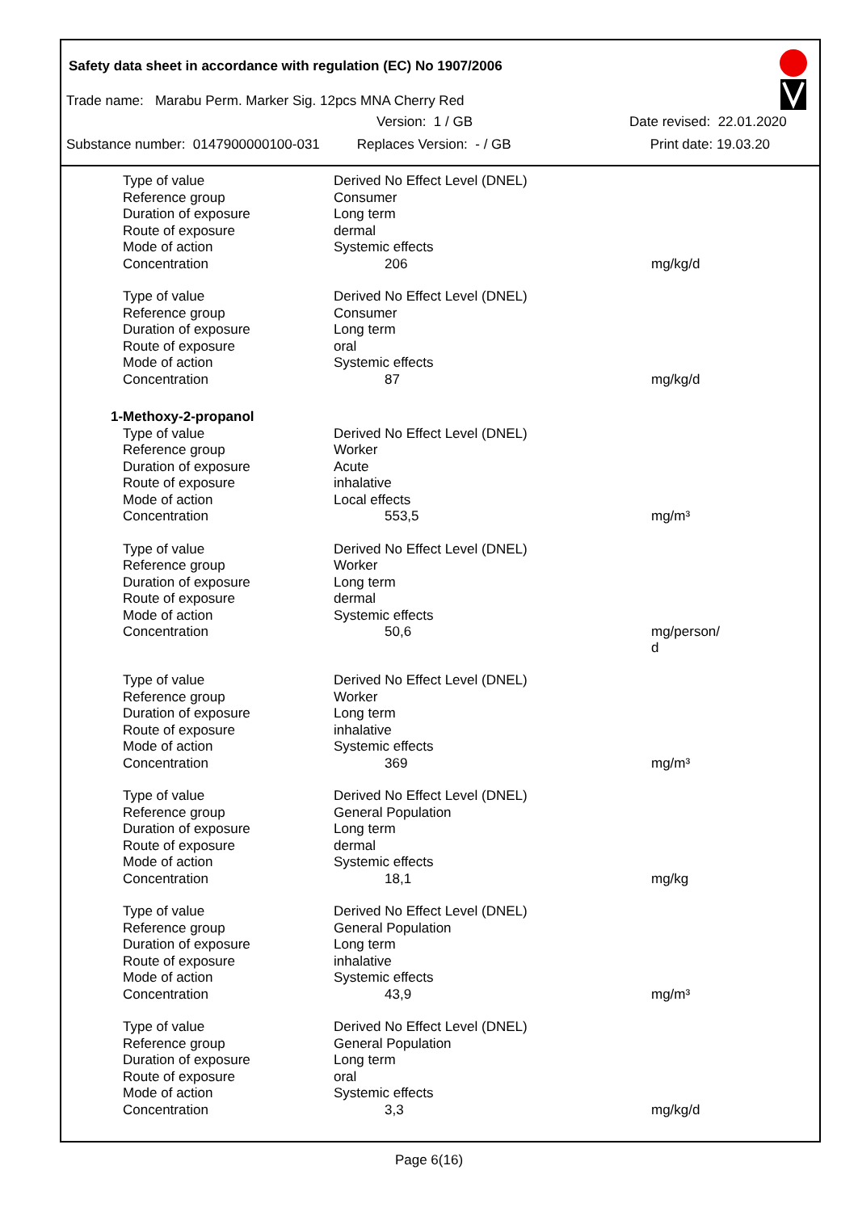Safety data sheet in accordance with regulation (EC) No 1907/2006
Trade name: Marabu Perm. Marker Sig. 12pcs MNA Cherry Red
Version: 1 / GB Date revised: 22.01.2020
Substance number: 0147900000100-031 Replaces Version: - / GB Print date: 19.03.20
| Type of value | Derived No Effect Level (DNEL) | |
| Reference group | Consumer | |
| Duration of exposure | Long term | |
| Route of exposure | dermal | |
| Mode of action | Systemic effects | |
| Concentration | 206 | mg/kg/d |
| Type of value | Derived No Effect Level (DNEL) | |
| Reference group | Consumer | |
| Duration of exposure | Long term | |
| Route of exposure | oral | |
| Mode of action | Systemic effects | |
| Concentration | 87 | mg/kg/d |
| 1-Methoxy-2-propanol | | |
| Type of value | Derived No Effect Level (DNEL) | |
| Reference group | Worker | |
| Duration of exposure | Acute | |
| Route of exposure | inhalative | |
| Mode of action | Local effects | |
| Concentration | 553,5 | mg/m³ |
| Type of value | Derived No Effect Level (DNEL) | |
| Reference group | Worker | |
| Duration of exposure | Long term | |
| Route of exposure | dermal | |
| Mode of action | Systemic effects | |
| Concentration | 50,6 | mg/person/ d |
| Type of value | Derived No Effect Level (DNEL) | |
| Reference group | Worker | |
| Duration of exposure | Long term | |
| Route of exposure | inhalative | |
| Mode of action | Systemic effects | |
| Concentration | 369 | mg/m³ |
| Type of value | Derived No Effect Level (DNEL) | |
| Reference group | General Population | |
| Duration of exposure | Long term | |
| Route of exposure | dermal | |
| Mode of action | Systemic effects | |
| Concentration | 18,1 | mg/kg |
| Type of value | Derived No Effect Level (DNEL) | |
| Reference group | General Population | |
| Duration of exposure | Long term | |
| Route of exposure | inhalative | |
| Mode of action | Systemic effects | |
| Concentration | 43,9 | mg/m³ |
| Type of value | Derived No Effect Level (DNEL) | |
| Reference group | General Population | |
| Duration of exposure | Long term | |
| Route of exposure | oral | |
| Mode of action | Systemic effects | |
| Concentration | 3,3 | mg/kg/d |
Page 6(16)